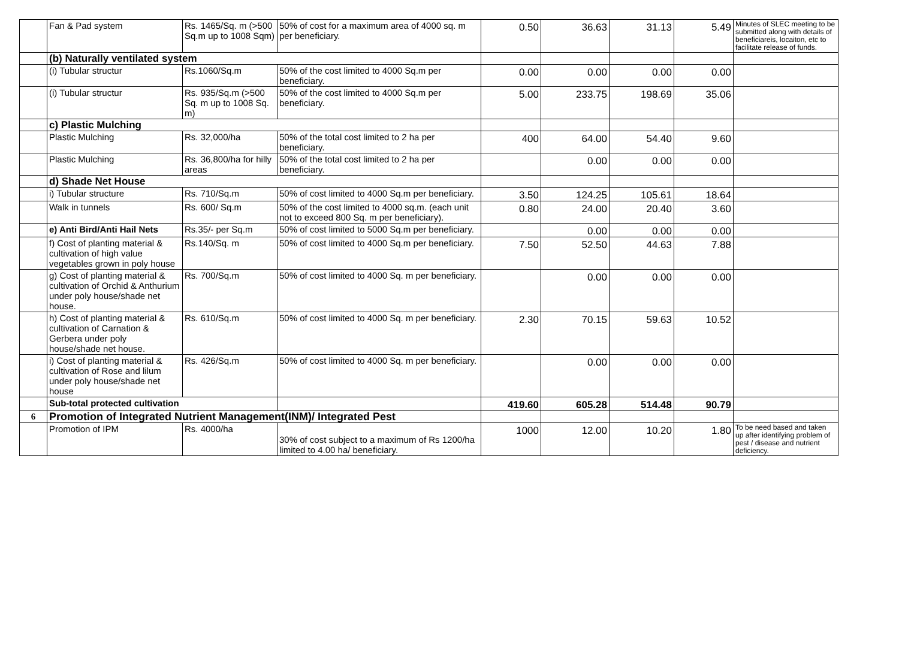| | Fan & Pad system | Rs. 1465/Sq. m (>500 Sq.m up to 1008 Sqm) | 50% of cost for a maximum area of 4000 sq. m per beneficiary. | 0.50 | 36.63 | 31.13 | 5.49 | Minutes of SLEC meeting to be submitted along with details of beneficiareis, locaiton, etc to facilitate release of funds. |
| | (b) Naturally ventilated system | | | | | | | |
| | (i) Tubular structur | Rs.1060/Sq.m | 50% of the cost limited to 4000 Sq.m per beneficiary. | 0.00 | 0.00 | 0.00 | 0.00 | |
| | (i) Tubular structur | Rs. 935/Sq.m (>500 Sq. m up to 1008 Sq. m) | 50% of the cost limited to 4000 Sq.m per beneficiary. | 5.00 | 233.75 | 198.69 | 35.06 | |
| | c) Plastic Mulching | | | | | | | |
| | Plastic Mulching | Rs. 32,000/ha | 50% of the total cost limited to 2 ha per beneficiary. | 400 | 64.00 | 54.40 | 9.60 | |
| | Plastic Mulching | Rs. 36,800/ha for hilly areas | 50% of the total cost limited to 2 ha per beneficiary. | | 0.00 | 0.00 | 0.00 | |
| | d) Shade Net House | | | | | | | |
| | i) Tubular structure | Rs. 710/Sq.m | 50% of cost limited to 4000 Sq.m per beneficiary. | 3.50 | 124.25 | 105.61 | 18.64 | |
| | Walk in tunnels | Rs. 600/ Sq.m | 50% of the cost limited to 4000 sq.m. (each unit not to exceed 800 Sq. m per beneficiary). | 0.80 | 24.00 | 20.40 | 3.60 | |
| | e) Anti Bird/Anti Hail Nets | Rs.35/- per Sq.m | 50% of cost limited to 5000 Sq.m per beneficiary. | | 0.00 | 0.00 | 0.00 | |
| | f) Cost of planting material & cultivation of high value vegetables grown in poly house | Rs.140/Sq. m | 50% of cost limited to 4000 Sq.m per beneficiary. | 7.50 | 52.50 | 44.63 | 7.88 | |
| | g) Cost of planting material & cultivation of Orchid & Anthurium under poly house/shade net house. | Rs. 700/Sq.m | 50% of cost limited to 4000 Sq. m per beneficiary. | | 0.00 | 0.00 | 0.00 | |
| | h) Cost of planting material & cultivation of Carnation & Gerbera under poly house/shade net house. | Rs. 610/Sq.m | 50% of cost limited to 4000 Sq. m per beneficiary. | 2.30 | 70.15 | 59.63 | 10.52 | |
| | i) Cost of planting material & cultivation of Rose and lilum under poly house/shade net house | Rs. 426/Sq.m | 50% of cost limited to 4000 Sq. m per beneficiary. | | 0.00 | 0.00 | 0.00 | |
| | Sub-total protected cultivation | | | 419.60 | 605.28 | 514.48 | 90.79 | |
| 6 | Promotion of Integrated Nutrient Management(INM)/ Integrated Pest | | | | | | | |
| | Promotion of IPM | Rs. 4000/ha | 30% of cost subject to a maximum of Rs 1200/ha limited to 4.00 ha/ beneficiary. | 1000 | 12.00 | 10.20 | 1.80 | To be need based and taken up after identifying problem of pest / disease and nutrient deficiency. |